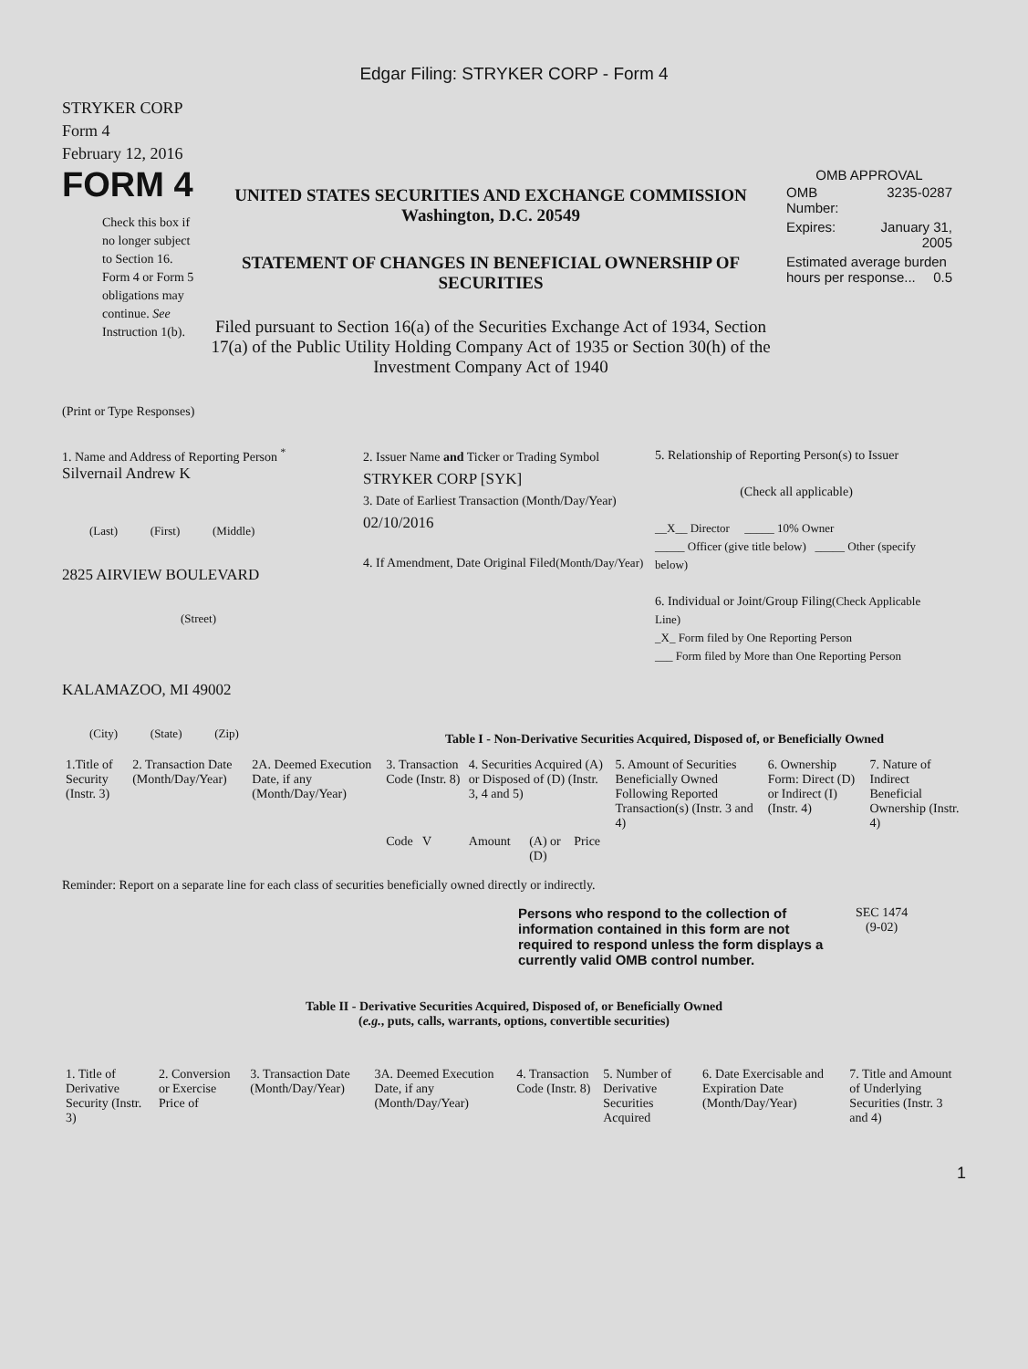Edgar Filing: STRYKER CORP - Form 4
STRYKER CORP
Form 4
February 12, 2016
FORM 4
Check this box if no longer subject to Section 16. Form 4 or Form 5 obligations may continue. See Instruction 1(b).
UNITED STATES SECURITIES AND EXCHANGE COMMISSION
Washington, D.C. 20549
STATEMENT OF CHANGES IN BENEFICIAL OWNERSHIP OF SECURITIES
Filed pursuant to Section 16(a) of the Securities Exchange Act of 1934, Section 17(a) of the Public Utility Holding Company Act of 1935 or Section 30(h) of the Investment Company Act of 1940
OMB APPROVAL
| OMB Number: | 3235-0287 |
| Expires: | January 31, 2005 |
| Estimated average burden hours per response... 0.5 | |
(Print or Type Responses)
1. Name and Address of Reporting Person <sup>*</sup>
Silvernail Andrew K
(Last) (First) (Middle)
2825 AIRVIEW BOULEVARD
(Street)
KALAMAZOO, MI 49002
(City) (State) (Zip)
2. Issuer Name and Ticker or Trading Symbol
STRYKER CORP [SYK]
3. Date of Earliest Transaction (Month/Day/Year)
02/10/2016
4. If Amendment, Date Original Filed(Month/Day/Year)
5. Relationship of Reporting Person(s) to Issuer
(Check all applicable)
__X__ Director _____ 10% Owner
_____ Officer (give title below) _____ Other (specify below)
6. Individual or Joint/Group Filing(Check Applicable Line)
_X_ Form filed by One Reporting Person
___ Form filed by More than One Reporting Person
Table I - Non-Derivative Securities Acquired, Disposed of, or Beneficially Owned
| 1.Title of Security (Instr. 3) | 2. Transaction Date (Month/Day/Year) | 2A. Deemed Execution Date, if any (Month/Day/Year) | 3. Transaction Code (Instr. 8) | 4. Securities Acquired (A) or Disposed of (D) (Instr. 3, 4 and 5) | | | 5. Amount of Securities Beneficially Owned Following Reported Transaction(s) (Instr. 3 and 4) | 6. Ownership Form: Direct (D) or Indirect (I) (Instr. 4) | 7. Nature of Indirect Beneficial Ownership (Instr. 4) |
| --- | --- | --- | --- | --- | --- | --- | --- | --- | --- |
| | | | Code V | Amount | (A) or (D) | Price | | | |
Reminder: Report on a separate line for each class of securities beneficially owned directly or indirectly.
Persons who respond to the collection of information contained in this form are not required to respond unless the form displays a currently valid OMB control number.
SEC 1474
(9-02)
Table II - Derivative Securities Acquired, Disposed of, or Beneficially Owned
(e.g., puts, calls, warrants, options, convertible securities)
| 1. Title of Derivative Security (Instr. 3) | 2. Conversion or Exercise Price of | 3. Transaction Date (Month/Day/Year) | 3A. Deemed Execution Date, if any (Month/Day/Year) | 4. Transaction Code (Instr. 8) | 5. Number of Derivative Securities Acquired | 6. Date Exercisable and Expiration Date (Month/Day/Year) | 7. Title and Amount of Underlying Securities (Instr. 3 and 4) |
| --- | --- | --- | --- | --- | --- | --- | --- |
1